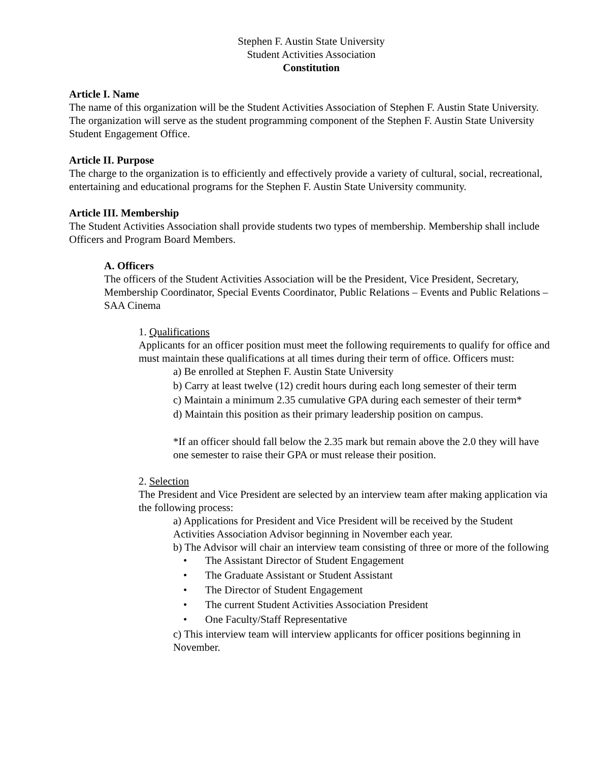Stephen F. Austin State University
Student Activities Association
Constitution
Article I. Name
The name of this organization will be the Student Activities Association of Stephen F. Austin State University. The organization will serve as the student programming component of the Stephen F. Austin State University Student Engagement Office.
Article II. Purpose
The charge to the organization is to efficiently and effectively provide a variety of cultural, social, recreational, entertaining and educational programs for the Stephen F. Austin State University community.
Article III. Membership
The Student Activities Association shall provide students two types of membership. Membership shall include Officers and Program Board Members.
A. Officers
The officers of the Student Activities Association will be the President, Vice President, Secretary, Membership Coordinator, Special Events Coordinator, Public Relations – Events and Public Relations – SAA Cinema
1. Qualifications
Applicants for an officer position must meet the following requirements to qualify for office and must maintain these qualifications at all times during their term of office. Officers must:
a) Be enrolled at Stephen F. Austin State University
b) Carry at least twelve (12) credit hours during each long semester of their term
c) Maintain a minimum 2.35 cumulative GPA during each semester of their term*
d) Maintain this position as their primary leadership position on campus.
*If an officer should fall below the 2.35 mark but remain above the 2.0 they will have one semester to raise their GPA or must release their position.
2. Selection
The President and Vice President are selected by an interview team after making application via the following process:
a) Applications for President and Vice President will be received by the Student Activities Association Advisor beginning in November each year.
b) The Advisor will chair an interview team consisting of three or more of the following
• The Assistant Director of Student Engagement
• The Graduate Assistant or Student Assistant
• The Director of Student Engagement
• The current Student Activities Association President
• One Faculty/Staff Representative
c) This interview team will interview applicants for officer positions beginning in November.